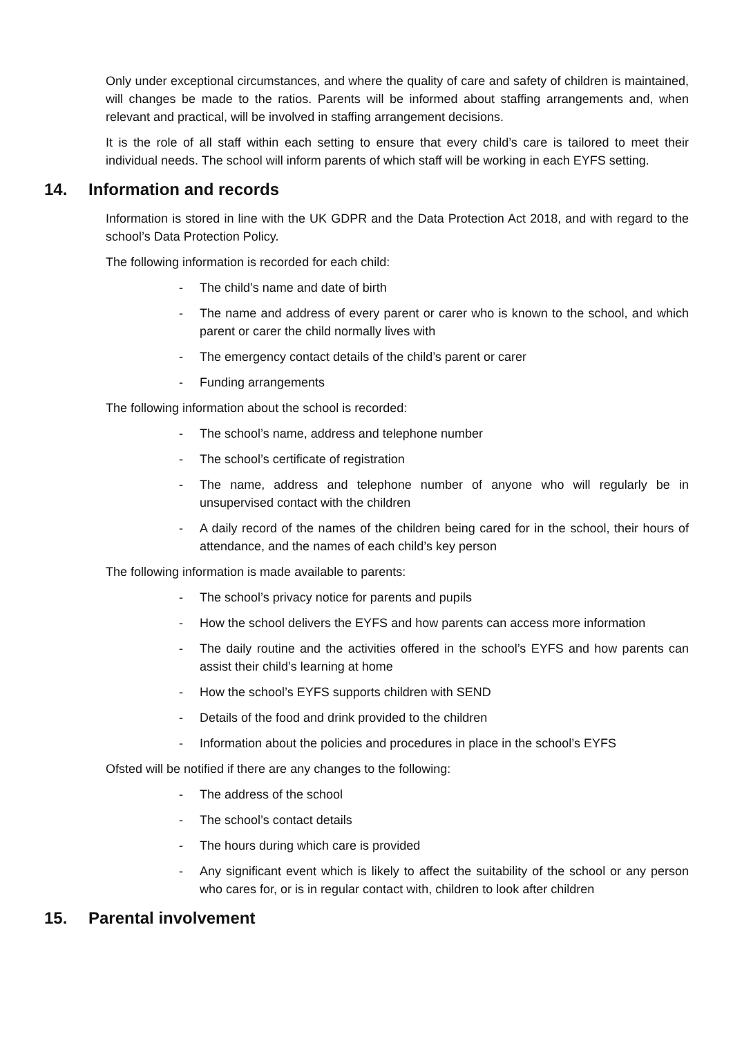Only under exceptional circumstances, and where the quality of care and safety of children is maintained, will changes be made to the ratios. Parents will be informed about staffing arrangements and, when relevant and practical, will be involved in staffing arrangement decisions.
It is the role of all staff within each setting to ensure that every child’s care is tailored to meet their individual needs. The school will inform parents of which staff will be working in each EYFS setting.
14. Information and records
Information is stored in line with the UK GDPR and the Data Protection Act 2018, and with regard to the school’s Data Protection Policy.
The following information is recorded for each child:
- The child’s name and date of birth
- The name and address of every parent or carer who is known to the school, and which parent or carer the child normally lives with
- The emergency contact details of the child’s parent or carer
- Funding arrangements
The following information about the school is recorded:
- The school’s name, address and telephone number
- The school’s certificate of registration
- The name, address and telephone number of anyone who will regularly be in unsupervised contact with the children
- A daily record of the names of the children being cared for in the school, their hours of attendance, and the names of each child’s key person
The following information is made available to parents:
- The school’s privacy notice for parents and pupils
- How the school delivers the EYFS and how parents can access more information
- The daily routine and the activities offered in the school’s EYFS and how parents can assist their child’s learning at home
- How the school’s EYFS supports children with SEND
- Details of the food and drink provided to the children
- Information about the policies and procedures in place in the school’s EYFS
Ofsted will be notified if there are any changes to the following:
- The address of the school
- The school’s contact details
- The hours during which care is provided
- Any significant event which is likely to affect the suitability of the school or any person who cares for, or is in regular contact with, children to look after children
15. Parental involvement